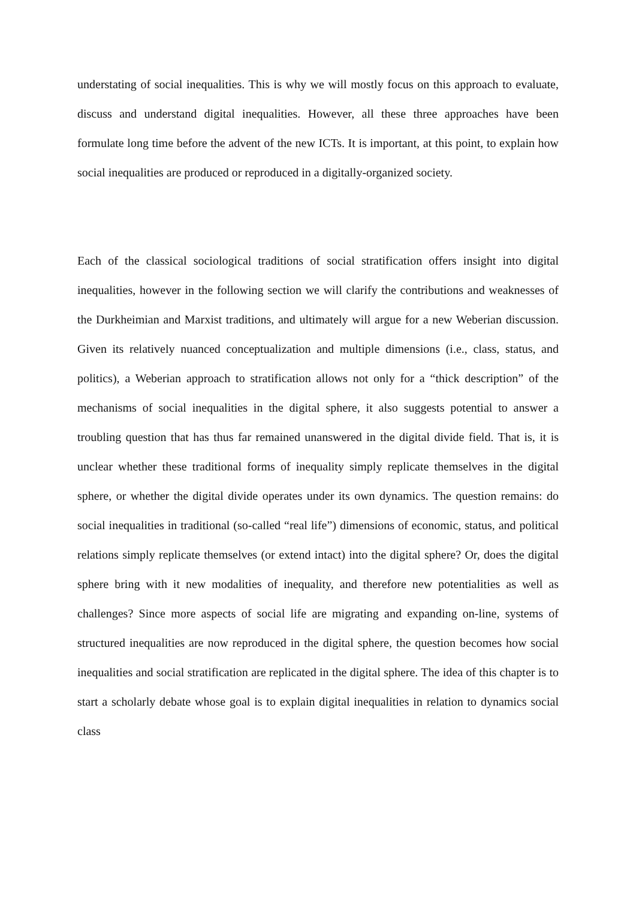understating of social inequalities. This is why we will mostly focus on this approach to evaluate, discuss and understand digital inequalities. However, all these three approaches have been formulate long time before the advent of the new ICTs. It is important, at this point, to explain how social inequalities are produced or reproduced in a digitally-organized society.
Each of the classical sociological traditions of social stratification offers insight into digital inequalities, however in the following section we will clarify the contributions and weaknesses of the Durkheimian and Marxist traditions, and ultimately will argue for a new Weberian discussion. Given its relatively nuanced conceptualization and multiple dimensions (i.e., class, status, and politics), a Weberian approach to stratification allows not only for a “thick description” of the mechanisms of social inequalities in the digital sphere, it also suggests potential to answer a troubling question that has thus far remained unanswered in the digital divide field. That is, it is unclear whether these traditional forms of inequality simply replicate themselves in the digital sphere, or whether the digital divide operates under its own dynamics. The question remains: do social inequalities in traditional (so-called “real life”) dimensions of economic, status, and political relations simply replicate themselves (or extend intact) into the digital sphere? Or, does the digital sphere bring with it new modalities of inequality, and therefore new potentialities as well as challenges? Since more aspects of social life are migrating and expanding on-line, systems of structured inequalities are now reproduced in the digital sphere, the question becomes how social inequalities and social stratification are replicated in the digital sphere. The idea of this chapter is to start a scholarly debate whose goal is to explain digital inequalities in relation to dynamics social class